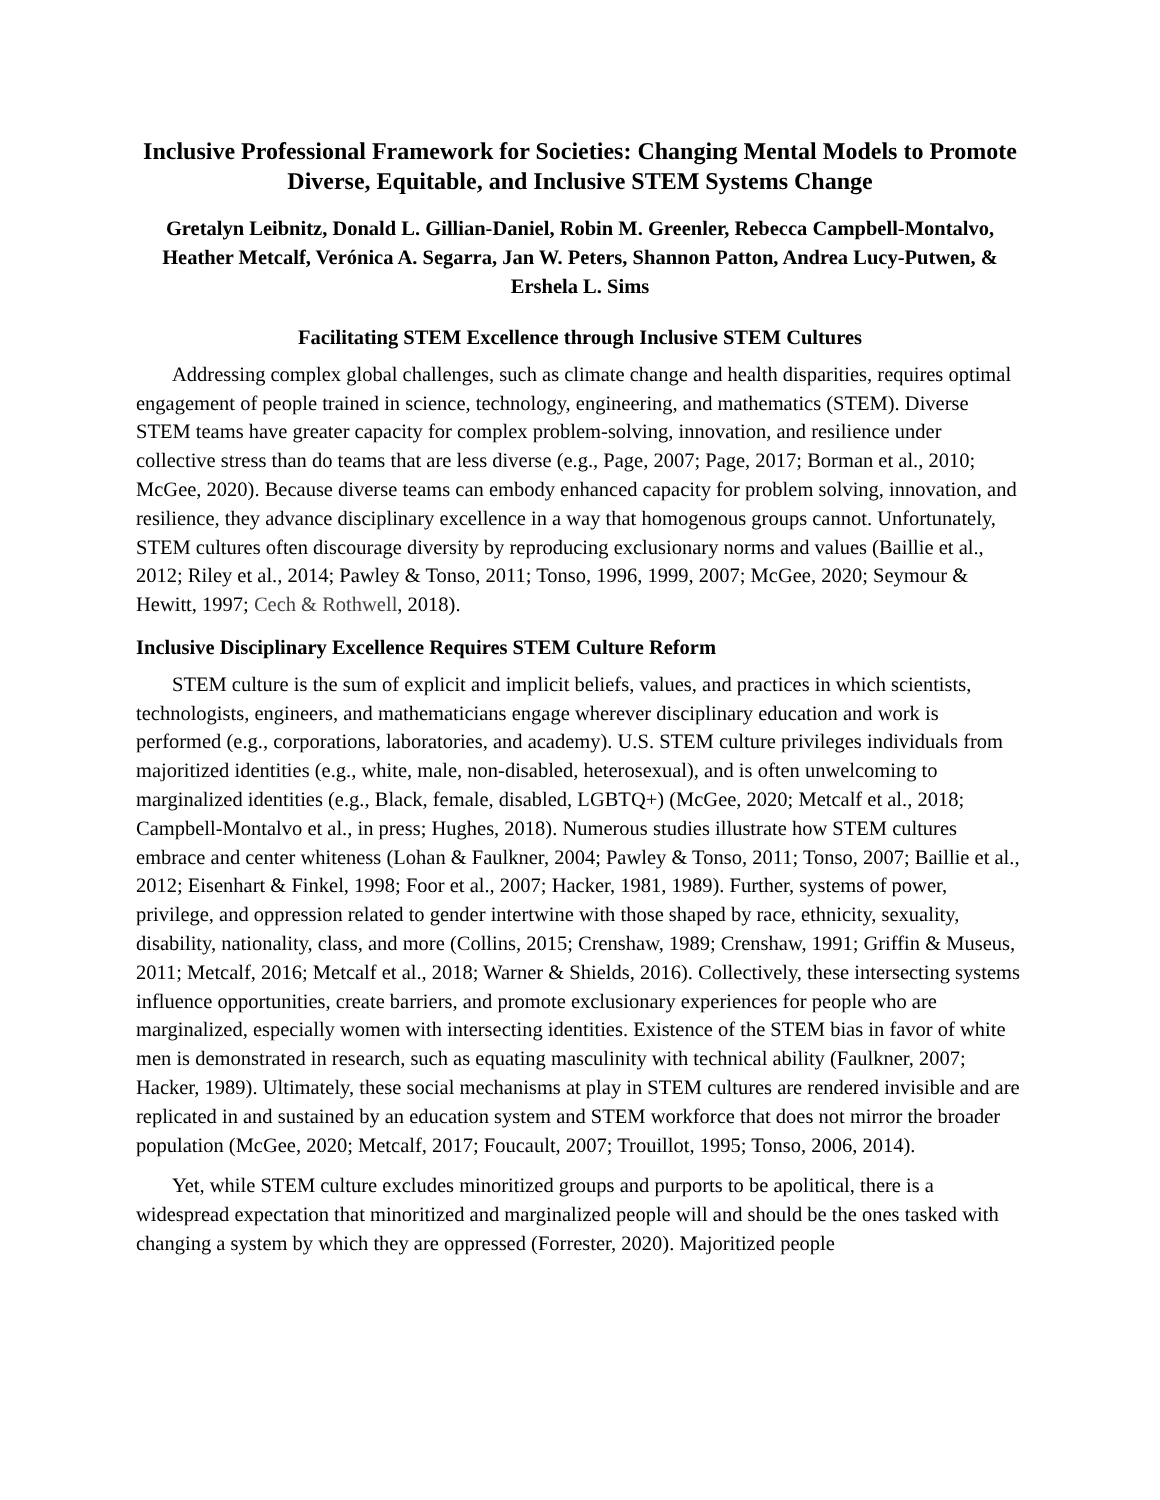Inclusive Professional Framework for Societies: Changing Mental Models to Promote Diverse, Equitable, and Inclusive STEM Systems Change
Gretalyn Leibnitz, Donald L. Gillian-Daniel, Robin M. Greenler, Rebecca Campbell-Montalvo, Heather Metcalf, Verónica A. Segarra, Jan W. Peters, Shannon Patton, Andrea Lucy-Putwen, & Ershela L. Sims
Facilitating STEM Excellence through Inclusive STEM Cultures
Addressing complex global challenges, such as climate change and health disparities, requires optimal engagement of people trained in science, technology, engineering, and mathematics (STEM). Diverse STEM teams have greater capacity for complex problem-solving, innovation, and resilience under collective stress than do teams that are less diverse (e.g., Page, 2007; Page, 2017; Borman et al., 2010; McGee, 2020). Because diverse teams can embody enhanced capacity for problem solving, innovation, and resilience, they advance disciplinary excellence in a way that homogenous groups cannot. Unfortunately, STEM cultures often discourage diversity by reproducing exclusionary norms and values (Baillie et al., 2012; Riley et al., 2014; Pawley & Tonso, 2011; Tonso, 1996, 1999, 2007; McGee, 2020; Seymour & Hewitt, 1997; Cech & Rothwell, 2018).
Inclusive Disciplinary Excellence Requires STEM Culture Reform
STEM culture is the sum of explicit and implicit beliefs, values, and practices in which scientists, technologists, engineers, and mathematicians engage wherever disciplinary education and work is performed (e.g., corporations, laboratories, and academy). U.S. STEM culture privileges individuals from majoritized identities (e.g., white, male, non-disabled, heterosexual), and is often unwelcoming to marginalized identities (e.g., Black, female, disabled, LGBTQ+) (McGee, 2020; Metcalf et al., 2018; Campbell-Montalvo et al., in press; Hughes, 2018). Numerous studies illustrate how STEM cultures embrace and center whiteness (Lohan & Faulkner, 2004; Pawley & Tonso, 2011; Tonso, 2007; Baillie et al., 2012; Eisenhart & Finkel, 1998; Foor et al., 2007; Hacker, 1981, 1989). Further, systems of power, privilege, and oppression related to gender intertwine with those shaped by race, ethnicity, sexuality, disability, nationality, class, and more (Collins, 2015; Crenshaw, 1989; Crenshaw, 1991; Griffin & Museus, 2011; Metcalf, 2016; Metcalf et al., 2018; Warner & Shields, 2016). Collectively, these intersecting systems influence opportunities, create barriers, and promote exclusionary experiences for people who are marginalized, especially women with intersecting identities. Existence of the STEM bias in favor of white men is demonstrated in research, such as equating masculinity with technical ability (Faulkner, 2007; Hacker, 1989). Ultimately, these social mechanisms at play in STEM cultures are rendered invisible and are replicated in and sustained by an education system and STEM workforce that does not mirror the broader population (McGee, 2020; Metcalf, 2017; Foucault, 2007; Trouillot, 1995; Tonso, 2006, 2014).
Yet, while STEM culture excludes minoritized groups and purports to be apolitical, there is a widespread expectation that minoritized and marginalized people will and should be the ones tasked with changing a system by which they are oppressed (Forrester, 2020). Majoritized people